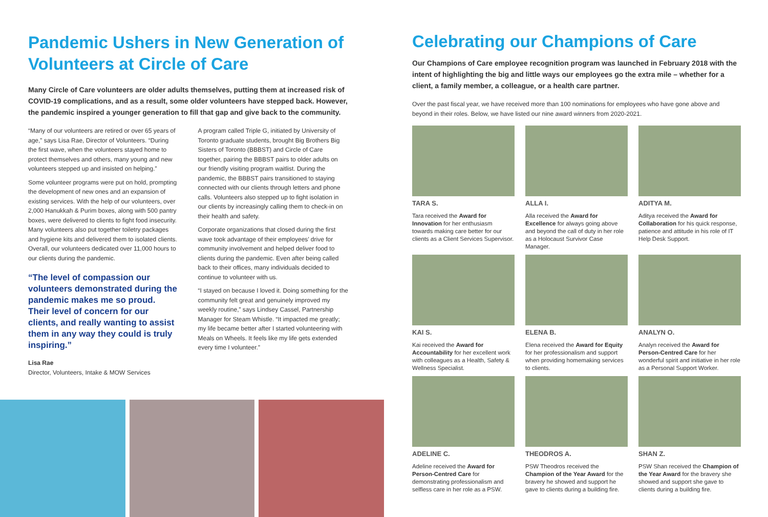Pandemic Ushers in New Generation of Volunteers at Circle of Care
Many Circle of Care volunteers are older adults themselves, putting them at increased risk of COVID-19 complications, and as a result, some older volunteers have stepped back. However, the pandemic inspired a younger generation to fill that gap and give back to the community.
“Many of our volunteers are retired or over 65 years of age,” says Lisa Rae, Director of Volunteers. “During the first wave, when the volunteers stayed home to protect themselves and others, many young and new volunteers stepped up and insisted on helping.”
Some volunteer programs were put on hold, prompting the development of new ones and an expansion of existing services. With the help of our volunteers, over 2,000 Hanukkah & Purim boxes, along with 500 pantry boxes, were delivered to clients to fight food insecurity. Many volunteers also put together toiletry packages and hygiene kits and delivered them to isolated clients. Overall, our volunteers dedicated over 11,000 hours to our clients during the pandemic.
“The level of compassion our volunteers demonstrated during the pandemic makes me so proud. Their level of concern for our clients, and really wanting to assist them in any way they could is truly inspiring.”
Lisa Rae
Director, Volunteers, Intake & MOW Services
A program called Triple G, initiated by University of Toronto graduate students, brought Big Brothers Big Sisters of Toronto (BBBST) and Circle of Care together, pairing the BBBST pairs to older adults on our friendly visiting program waitlist. During the pandemic, the BBBST pairs transitioned to staying connected with our clients through letters and phone calls. Volunteers also stepped up to fight isolation in our clients by increasingly calling them to check-in on their health and safety.
Corporate organizations that closed during the first wave took advantage of their employees’ drive for community involvement and helped deliver food to clients during the pandemic. Even after being called back to their offices, many individuals decided to continue to volunteer with us.
“I stayed on because I loved it. Doing something for the community felt great and genuinely improved my weekly routine,” says Lindsey Cassel, Partnership Manager for Steam Whistle. “It impacted me greatly; my life became better after I started volunteering with Meals on Wheels. It feels like my life gets extended every time I volunteer.”
Celebrating our Champions of Care
Our Champions of Care employee recognition program was launched in February 2018 with the intent of highlighting the big and little ways our employees go the extra mile – whether for a client, a family member, a colleague, or a health care partner.
Over the past fiscal year, we have received more than 100 nominations for employees who have gone above and beyond in their roles. Below, we have listed our nine award winners from 2020-2021.
TARA S.
Tara received the Award for Innovation for her enthusiasm towards making care better for our clients as a Client Services Supervisor.
ALLA I.
Alla received the Award for Excellence for always going above and beyond the call of duty in her role as a Holocaust Survivor Case Manager.
ADITYA M.
Aditya received the Award for Collaboration for his quick response, patience and attitude in his role of IT Help Desk Support.
KAI S.
Kai received the Award for Accountability for her excellent work with colleagues as a Health, Safety & Wellness Specialist.
ELENA B.
Elena received the Award for Equity for her professionalism and support when providing homemaking services to clients.
ANALYN O.
Analyn received the Award for Person-Centred Care for her wonderful spirit and initiative in her role as a Personal Support Worker.
ADELINE C.
Adeline received the Award for Person-Centred Care for demonstrating professionalism and selfless care in her role as a PSW.
THEODROS A.
PSW Theodros received the Champion of the Year Award for the bravery he showed and support he gave to clients during a building fire.
SHAN Z.
PSW Shan received the Champion of the Year Award for the bravery she showed and support she gave to clients during a building fire.